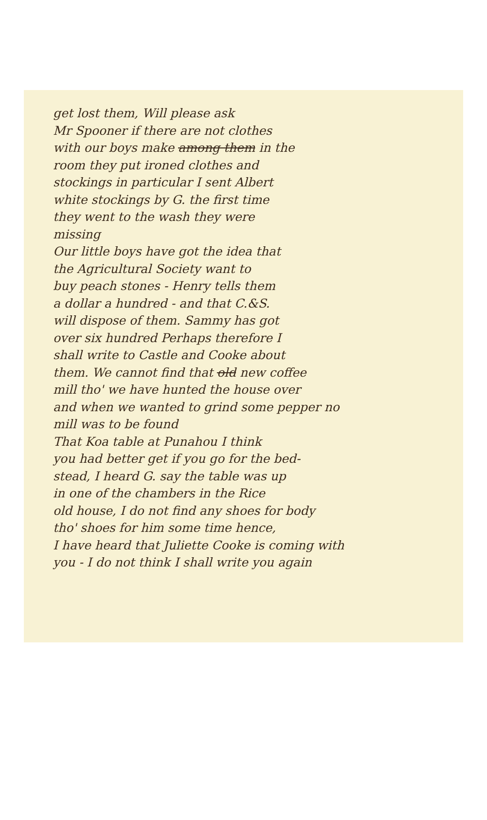get lost them, Will please ask
Mr Spooner if there are not clothes
with our boys make among them in the
room they put ironed clothes and
stockings in particular I sent Albert
white stockings by G. the first time
they went to the wash they were
missing
Our little boys have got the idea that
the Agricultural Society want to
buy peach stones - Henry tells them
a dollar a hundred - and that C.&S.
will dispose of them. Sammy has got
over six hundred Perhaps therefore I
shall write to Castle and Cooke about
them. We cannot find that old new coffee
mill tho' we have hunted the house over
and when we wanted to grind some pepper no
mill was to be found
That Koa table at Punahou I think
you had better get if you go for the bed-
stead, I heard G. say the table was up
in one of the chambers in the Rice
old house, I do not find any shoes for body
tho' shoes for him some time hence,
I have heard that Juliette Cooke is coming with
you - I do not think I shall write you again